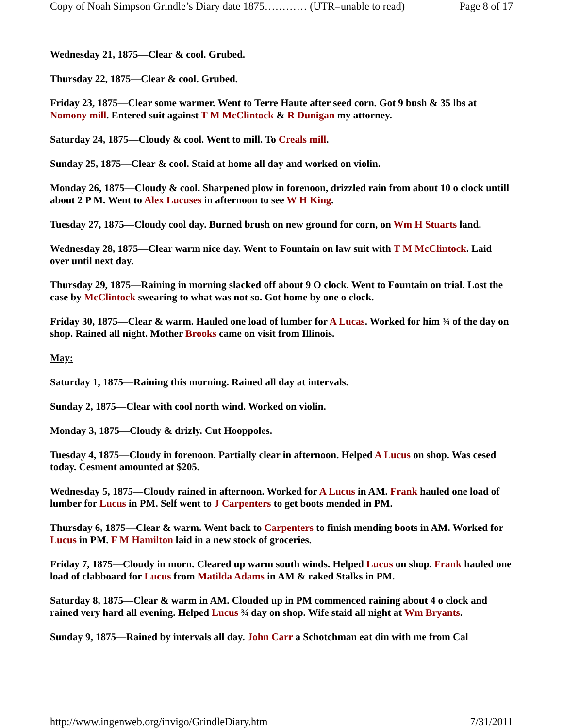Copy of Noah Simpson Grindle’s Diary date 1875………… (UTR=unable to read) Page 8 of 17
Wednesday 21, 1875—Clear & cool. Grubed.
Thursday 22, 1875—Clear & cool. Grubed.
Friday 23, 1875—Clear some warmer. Went to Terre Haute after seed corn. Got 9 bush & 35 lbs at Nomony mill. Entered suit against T M McClintock & R Dunigan my attorney.
Saturday 24, 1875—Cloudy & cool. Went to mill. To Creals mill.
Sunday 25, 1875—Clear & cool. Staid at home all day and worked on violin.
Monday 26, 1875—Cloudy & cool. Sharpened plow in forenoon, drizzled rain from about 10 o clock untill about 2 P M. Went to Alex Lucuses in afternoon to see W H King.
Tuesday 27, 1875—Cloudy cool day. Burned brush on new ground for corn, on Wm H Stuarts land.
Wednesday 28, 1875—Clear warm nice day. Went to Fountain on law suit with T M McClintock. Laid over until next day.
Thursday 29, 1875—Raining in morning slacked off about 9 O clock. Went to Fountain on trial. Lost the case by McClintock swearing to what was not so. Got home by one o clock.
Friday 30, 1875—Clear & warm. Hauled one load of lumber for A Lucas. Worked for him ¾ of the day on shop. Rained all night. Mother Brooks came on visit from Illinois.
May:
Saturday 1, 1875—Raining this morning. Rained all day at intervals.
Sunday 2, 1875—Clear with cool north wind. Worked on violin.
Monday 3, 1875—Cloudy & drizly. Cut Hooppoles.
Tuesday 4, 1875—Cloudy in forenoon. Partially clear in afternoon. Helped A Lucus on shop. Was cesed today. Cesment amounted at $205.
Wednesday 5, 1875—Cloudy rained in afternoon. Worked for A Lucus in AM. Frank hauled one load of lumber for Lucus in PM. Self went to J Carpenters to get boots mended in PM.
Thursday 6, 1875—Clear & warm. Went back to Carpenters to finish mending boots in AM. Worked for Lucus in PM. F M Hamilton laid in a new stock of groceries.
Friday 7, 1875—Cloudy in morn. Cleared up warm south winds. Helped Lucus on shop. Frank hauled one load of clabboard for Lucus from Matilda Adams in AM & raked Stalks in PM.
Saturday 8, 1875—Clear & warm in AM. Clouded up in PM commenced raining about 4 o clock and rained very hard all evening. Helped Lucus ¾ day on shop. Wife staid all night at Wm Bryants.
Sunday 9, 1875—Rained by intervals all day. John Carr a Schotchman eat din with me from Cal
http://www.ingenweb.org/invigo/GrindleDiary.htm 7/31/2011